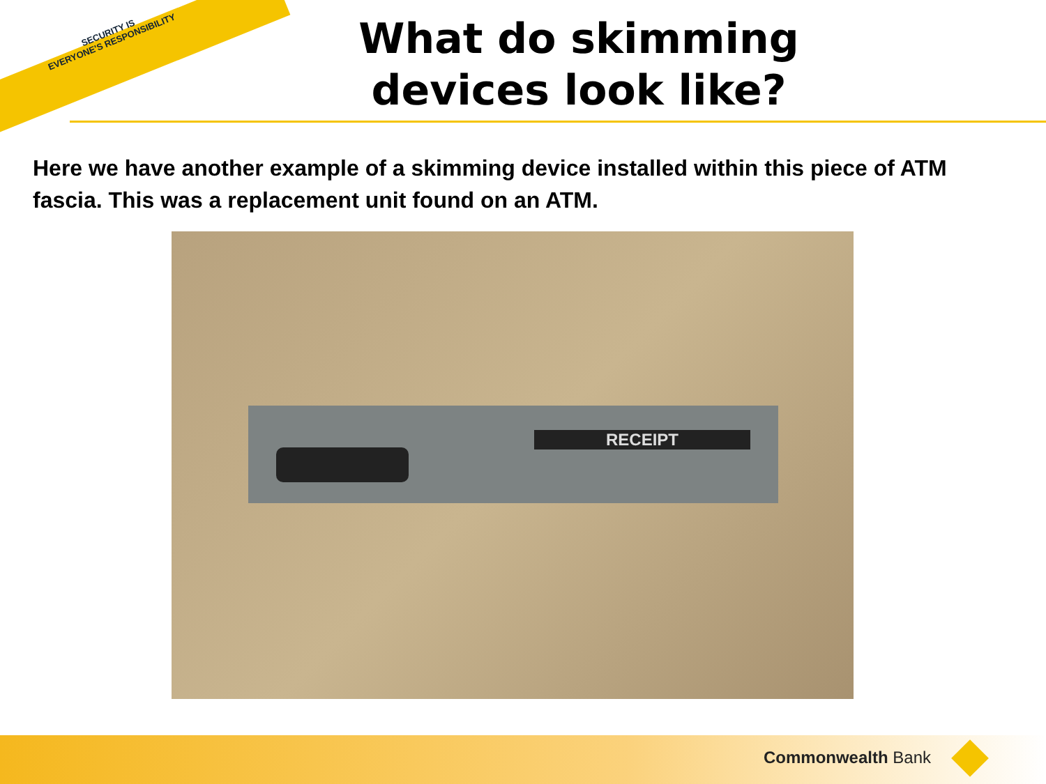SECURITY IS
EVERYONE'S RESPONSIBILITY
What do skimming devices look like?
Here we have another example of a skimming device installed within this piece of ATM fascia. This was a replacement unit found on an ATM.
RECEIPT
Commonwealth Bank